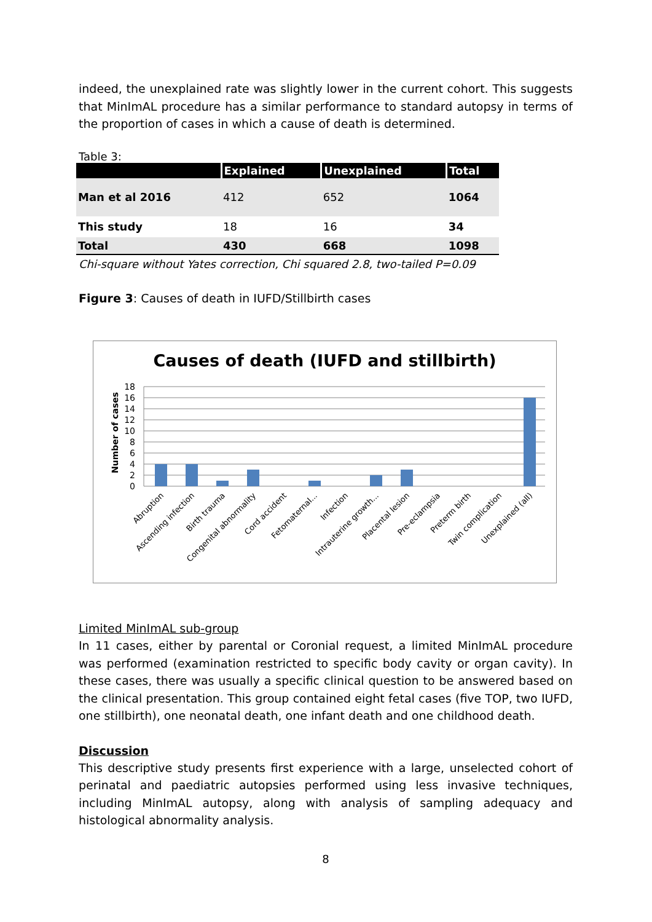indeed, the unexplained rate was slightly lower in the current cohort. This suggests that MinImAL procedure has a similar performance to standard autopsy in terms of the proportion of cases in which a cause of death is determined.
Table 3:
| | Explained | Unexplained | Total |
| --- | --- | --- | --- |
| Man et al 2016 | 412 | 652 | 1064 |
| This study | 18 | 16 | 34 |
| Total | 430 | 668 | 1098 |
Chi-square without Yates correction, Chi squared 2.8, two-tailed P=0.09
Figure 3: Causes of death in IUFD/Stillbirth cases
Causes of death (IUFD and stillbirth)
Number of cases
18
16
14
12
10
8
6
4
2
0
Abruption
Ascending infection
Birth trauma
Congenital abnormality
Cord accident
Fetomaternal...
Infection
Intrauterine growth...
Placental lesion
Pre-eclampsia
Preterm birth
Twin complication
Unexplained (all)
Limited MinImAL sub-group
In 11 cases, either by parental or Coronial request, a limited MinImAL procedure was performed (examination restricted to specific body cavity or organ cavity). In these cases, there was usually a specific clinical question to be answered based on the clinical presentation. This group contained eight fetal cases (five TOP, two IUFD, one stillbirth), one neonatal death, one infant death and one childhood death.
Discussion
This descriptive study presents first experience with a large, unselected cohort of perinatal and paediatric autopsies performed using less invasive techniques, including MinImAL autopsy, along with analysis of sampling adequacy and histological abnormality analysis.
8